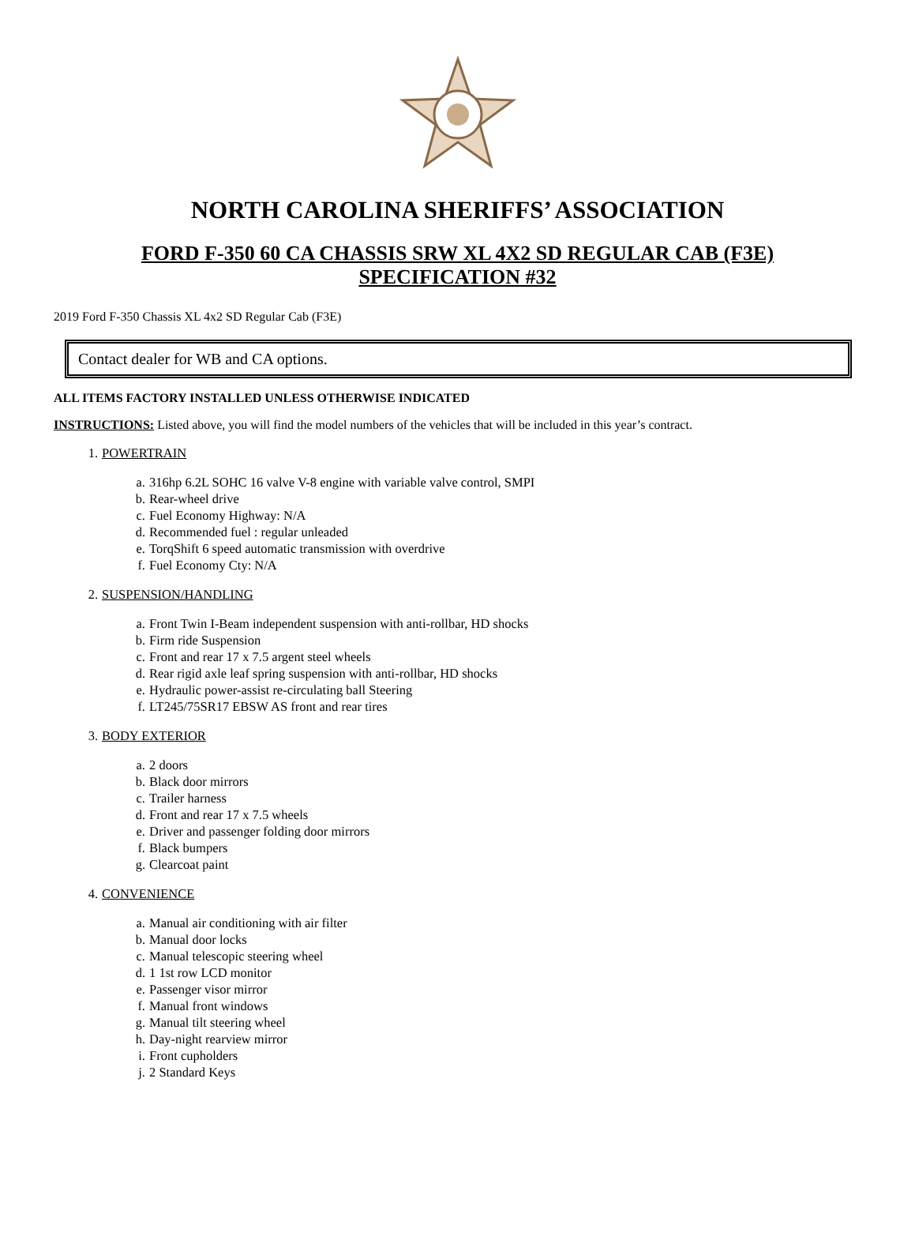NORTH CAROLINA SHERIFFS’ ASSOCIATION
FORD F-350 60 CA CHASSIS SRW XL 4X2 SD REGULAR CAB (F3E)
SPECIFICATION #32
2019 Ford F-350 Chassis XL 4x2 SD Regular Cab (F3E)
Contact dealer for WB and CA options.
ALL ITEMS FACTORY INSTALLED UNLESS OTHERWISE INDICATED
INSTRUCTIONS: Listed above, you will find the model numbers of the vehicles that will be included in this year’s contract.
1. POWERTRAIN
a. 316hp 6.2L SOHC 16 valve V-8 engine with variable valve control, SMPI
b. Rear-wheel drive
c. Fuel Economy Highway: N/A
d. Recommended fuel : regular unleaded
e. TorqShift 6 speed automatic transmission with overdrive
f. Fuel Economy Cty: N/A
2. SUSPENSION/HANDLING
a. Front Twin I-Beam independent suspension with anti-rollbar, HD shocks
b. Firm ride Suspension
c. Front and rear 17 x 7.5 argent steel wheels
d. Rear rigid axle leaf spring suspension with anti-rollbar, HD shocks
e. Hydraulic power-assist re-circulating ball Steering
f. LT245/75SR17 EBSW AS front and rear tires
3. BODY EXTERIOR
a. 2 doors
b. Black door mirrors
c. Trailer harness
d. Front and rear 17 x 7.5 wheels
e. Driver and passenger folding door mirrors
f. Black bumpers
g. Clearcoat paint
4. CONVENIENCE
a. Manual air conditioning with air filter
b. Manual door locks
c. Manual telescopic steering wheel
d. 1 1st row LCD monitor
e. Passenger visor mirror
f. Manual front windows
g. Manual tilt steering wheel
h. Day-night rearview mirror
i. Front cupholders
j. 2 Standard Keys